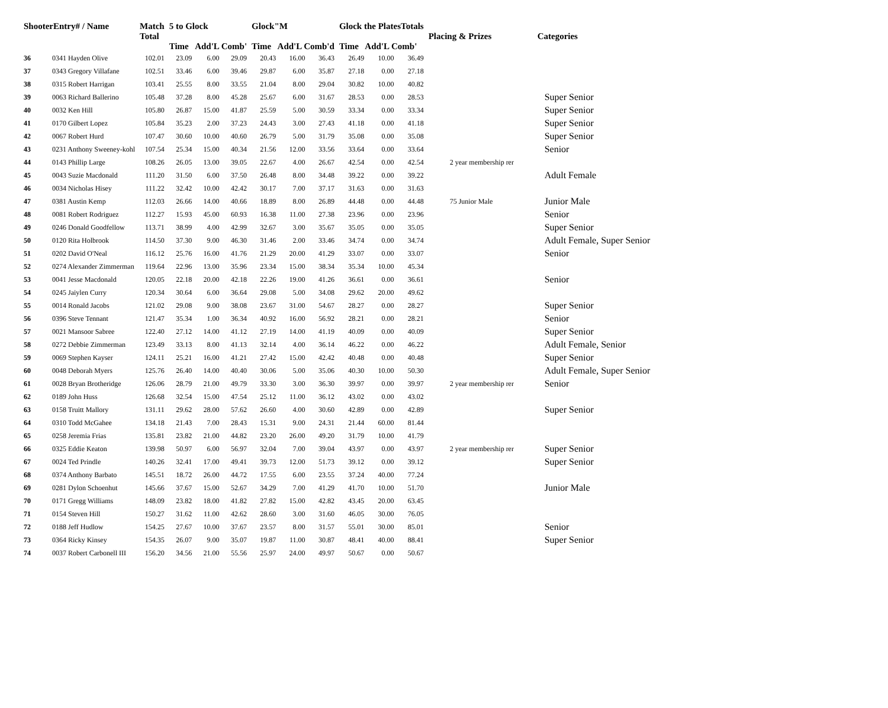| ShooterEntry# / Name | | Match Total | 5 to Glock Time Add'L Comb' | | | Glock"M Time Add'L Comb'd | | | Glock the PlatesTotals Time Add'L Comb' | | | Placing & Prizes | Categories |
| --- | --- | --- | --- | --- | --- | --- | --- | --- | --- | --- | --- | --- | --- |
| 36 | 0341 Hayden Olive | 102.01 | 23.09 | 6.00 | 29.09 | 20.43 | 16.00 | 36.43 | 26.49 | 10.00 | 36.49 | | |
| 37 | 0343 Gregory Villafane | 102.51 | 33.46 | 6.00 | 39.46 | 29.87 | 6.00 | 35.87 | 27.18 | 0.00 | 27.18 | | |
| 38 | 0315 Robert Harrigan | 103.41 | 25.55 | 8.00 | 33.55 | 21.04 | 8.00 | 29.04 | 30.82 | 10.00 | 40.82 | | |
| 39 | 0063 Richard Ballerino | 105.48 | 37.28 | 8.00 | 45.28 | 25.67 | 6.00 | 31.67 | 28.53 | 0.00 | 28.53 | | Super Senior |
| 40 | 0032 Ken Hill | 105.80 | 26.87 | 15.00 | 41.87 | 25.59 | 5.00 | 30.59 | 33.34 | 0.00 | 33.34 | | Super Senior |
| 41 | 0170 Gilbert Lopez | 105.84 | 35.23 | 2.00 | 37.23 | 24.43 | 3.00 | 27.43 | 41.18 | 0.00 | 41.18 | | Super Senior |
| 42 | 0067 Robert Hurd | 107.47 | 30.60 | 10.00 | 40.60 | 26.79 | 5.00 | 31.79 | 35.08 | 0.00 | 35.08 | | Super Senior |
| 43 | 0231 Anthony Sweeney-kohl | 107.54 | 25.34 | 15.00 | 40.34 | 21.56 | 12.00 | 33.56 | 33.64 | 0.00 | 33.64 | | Senior |
| 44 | 0143 Phillip Large | 108.26 | 26.05 | 13.00 | 39.05 | 22.67 | 4.00 | 26.67 | 42.54 | 0.00 | 42.54 | 2 year membership rer | |
| 45 | 0043 Suzie Macdonald | 111.20 | 31.50 | 6.00 | 37.50 | 26.48 | 8.00 | 34.48 | 39.22 | 0.00 | 39.22 | | Adult Female |
| 46 | 0034 Nicholas Hisey | 111.22 | 32.42 | 10.00 | 42.42 | 30.17 | 7.00 | 37.17 | 31.63 | 0.00 | 31.63 | | |
| 47 | 0381 Austin Kemp | 112.03 | 26.66 | 14.00 | 40.66 | 18.89 | 8.00 | 26.89 | 44.48 | 0.00 | 44.48 | 75 Junior Male | Junior Male |
| 48 | 0081 Robert Rodriguez | 112.27 | 15.93 | 45.00 | 60.93 | 16.38 | 11.00 | 27.38 | 23.96 | 0.00 | 23.96 | | Senior |
| 49 | 0246 Donald Goodfellow | 113.71 | 38.99 | 4.00 | 42.99 | 32.67 | 3.00 | 35.67 | 35.05 | 0.00 | 35.05 | | Super Senior |
| 50 | 0120 Rita Holbrook | 114.50 | 37.30 | 9.00 | 46.30 | 31.46 | 2.00 | 33.46 | 34.74 | 0.00 | 34.74 | | Adult Female, Super Senior |
| 51 | 0202 David O'Neal | 116.12 | 25.76 | 16.00 | 41.76 | 21.29 | 20.00 | 41.29 | 33.07 | 0.00 | 33.07 | | Senior |
| 52 | 0274 Alexander Zimmerman | 119.64 | 22.96 | 13.00 | 35.96 | 23.34 | 15.00 | 38.34 | 35.34 | 10.00 | 45.34 | | |
| 53 | 0041 Jesse Macdonald | 120.05 | 22.18 | 20.00 | 42.18 | 22.26 | 19.00 | 41.26 | 36.61 | 0.00 | 36.61 | | Senior |
| 54 | 0245 Jaiylen Curry | 120.34 | 30.64 | 6.00 | 36.64 | 29.08 | 5.00 | 34.08 | 29.62 | 20.00 | 49.62 | | |
| 55 | 0014 Ronald Jacobs | 121.02 | 29.08 | 9.00 | 38.08 | 23.67 | 31.00 | 54.67 | 28.27 | 0.00 | 28.27 | | Super Senior |
| 56 | 0396 Steve Tennant | 121.47 | 35.34 | 1.00 | 36.34 | 40.92 | 16.00 | 56.92 | 28.21 | 0.00 | 28.21 | | Senior |
| 57 | 0021 Mansoor Sabree | 122.40 | 27.12 | 14.00 | 41.12 | 27.19 | 14.00 | 41.19 | 40.09 | 0.00 | 40.09 | | Super Senior |
| 58 | 0272 Debbie Zimmerman | 123.49 | 33.13 | 8.00 | 41.13 | 32.14 | 4.00 | 36.14 | 46.22 | 0.00 | 46.22 | | Adult Female, Senior |
| 59 | 0069 Stephen Kayser | 124.11 | 25.21 | 16.00 | 41.21 | 27.42 | 15.00 | 42.42 | 40.48 | 0.00 | 40.48 | | Super Senior |
| 60 | 0048 Deborah Myers | 125.76 | 26.40 | 14.00 | 40.40 | 30.06 | 5.00 | 35.06 | 40.30 | 10.00 | 50.30 | | Adult Female, Super Senior |
| 61 | 0028 Bryan Brotheridge | 126.06 | 28.79 | 21.00 | 49.79 | 33.30 | 3.00 | 36.30 | 39.97 | 0.00 | 39.97 | 2 year membership rer | Senior |
| 62 | 0189 John Huss | 126.68 | 32.54 | 15.00 | 47.54 | 25.12 | 11.00 | 36.12 | 43.02 | 0.00 | 43.02 | | |
| 63 | 0158 Truitt Mallory | 131.11 | 29.62 | 28.00 | 57.62 | 26.60 | 4.00 | 30.60 | 42.89 | 0.00 | 42.89 | | Super Senior |
| 64 | 0310 Todd McGahee | 134.18 | 21.43 | 7.00 | 28.43 | 15.31 | 9.00 | 24.31 | 21.44 | 60.00 | 81.44 | | |
| 65 | 0258 Jeremia Frias | 135.81 | 23.82 | 21.00 | 44.82 | 23.20 | 26.00 | 49.20 | 31.79 | 10.00 | 41.79 | | |
| 66 | 0325 Eddie Keaton | 139.98 | 50.97 | 6.00 | 56.97 | 32.04 | 7.00 | 39.04 | 43.97 | 0.00 | 43.97 | 2 year membership rer | Super Senior |
| 67 | 0024 Ted Prindle | 140.26 | 32.41 | 17.00 | 49.41 | 39.73 | 12.00 | 51.73 | 39.12 | 0.00 | 39.12 | | Super Senior |
| 68 | 0374 Anthony Barbato | 145.51 | 18.72 | 26.00 | 44.72 | 17.55 | 6.00 | 23.55 | 37.24 | 40.00 | 77.24 | | |
| 69 | 0281 Dylon Schoenhut | 145.66 | 37.67 | 15.00 | 52.67 | 34.29 | 7.00 | 41.29 | 41.70 | 10.00 | 51.70 | | Junior Male |
| 70 | 0171 Gregg Williams | 148.09 | 23.82 | 18.00 | 41.82 | 27.82 | 15.00 | 42.82 | 43.45 | 20.00 | 63.45 | | |
| 71 | 0154 Steven Hill | 150.27 | 31.62 | 11.00 | 42.62 | 28.60 | 3.00 | 31.60 | 46.05 | 30.00 | 76.05 | | |
| 72 | 0188 Jeff Hudlow | 154.25 | 27.67 | 10.00 | 37.67 | 23.57 | 8.00 | 31.57 | 55.01 | 30.00 | 85.01 | | Senior |
| 73 | 0364 Ricky Kinsey | 154.35 | 26.07 | 9.00 | 35.07 | 19.87 | 11.00 | 30.87 | 48.41 | 40.00 | 88.41 | | Super Senior |
| 74 | 0037 Robert Carbonell III | 156.20 | 34.56 | 21.00 | 55.56 | 25.97 | 24.00 | 49.97 | 50.67 | 0.00 | 50.67 | | |